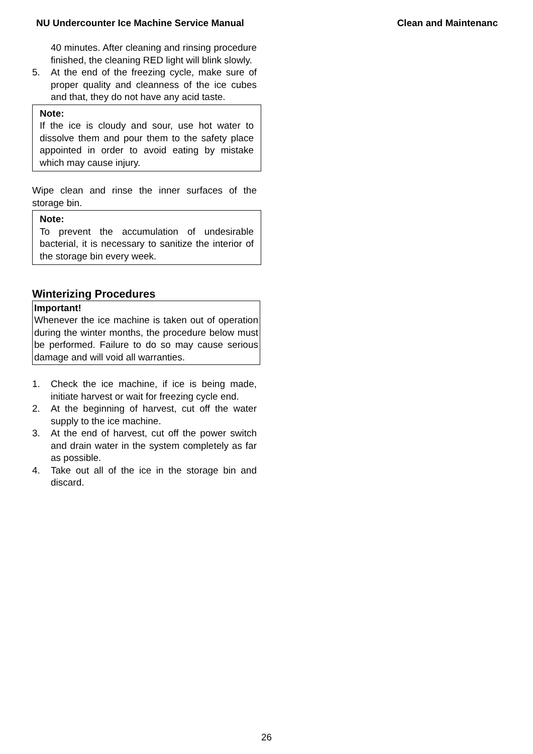NU Undercounter Ice Machine Service Manual Clean and Maintenanc
40 minutes. After cleaning and rinsing procedure finished, the cleaning RED light will blink slowly.
5. At the end of the freezing cycle, make sure of proper quality and cleanness of the ice cubes and that, they do not have any acid taste.
Note:
If the ice is cloudy and sour, use hot water to dissolve them and pour them to the safety place appointed in order to avoid eating by mistake which may cause injury.
Wipe clean and rinse the inner surfaces of the storage bin.
Note:
To prevent the accumulation of undesirable bacterial, it is necessary to sanitize the interior of the storage bin every week.
Winterizing Procedures
Important!
Whenever the ice machine is taken out of operation during the winter months, the procedure below must be performed. Failure to do so may cause serious damage and will void all warranties.
1. Check the ice machine, if ice is being made, initiate harvest or wait for freezing cycle end.
2. At the beginning of harvest, cut off the water supply to the ice machine.
3. At the end of harvest, cut off the power switch and drain water in the system completely as far as possible.
4. Take out all of the ice in the storage bin and discard.
26